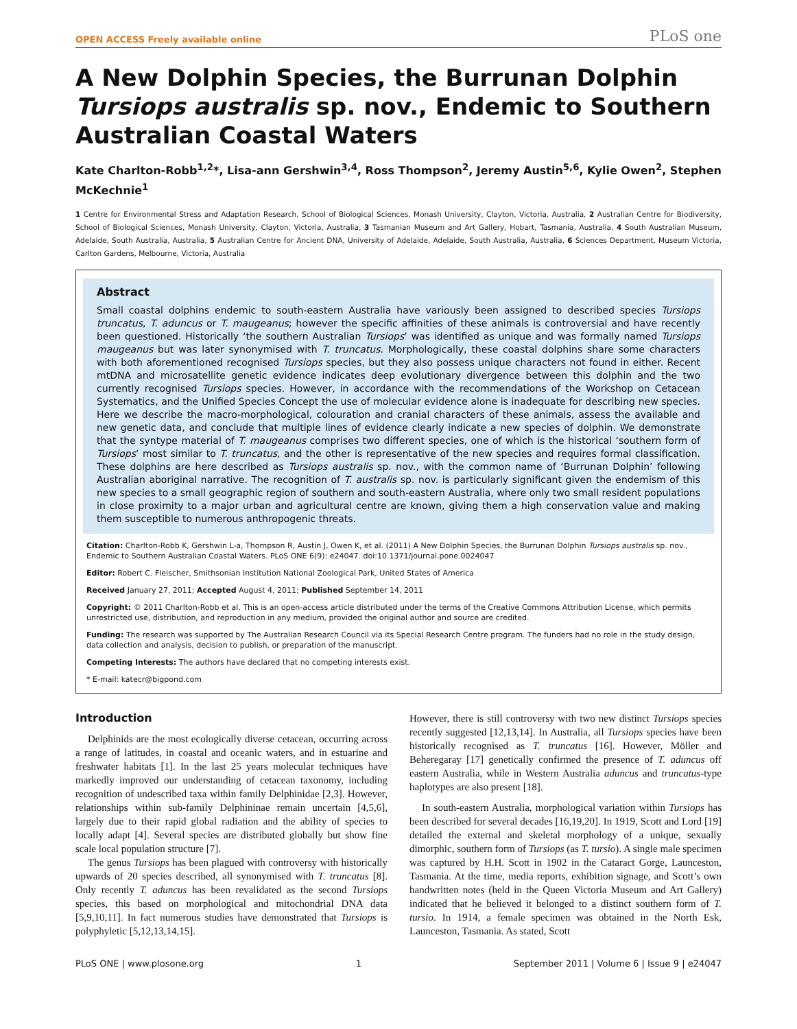OPEN ACCESS Freely available online PLoS one
A New Dolphin Species, the Burrunan Dolphin Tursiops australis sp. nov., Endemic to Southern Australian Coastal Waters
Kate Charlton-Robb<sup>1,2</sup>*, Lisa-ann Gershwin<sup>3,4</sup>, Ross Thompson<sup>2</sup>, Jeremy Austin<sup>5,6</sup>, Kylie Owen<sup>2</sup>, Stephen McKechnie<sup>1</sup>
1 Centre for Environmental Stress and Adaptation Research, School of Biological Sciences, Monash University, Clayton, Victoria, Australia, 2 Australian Centre for Biodiversity, School of Biological Sciences, Monash University, Clayton, Victoria, Australia, 3 Tasmanian Museum and Art Gallery, Hobart, Tasmania, Australia, 4 South Australian Museum, Adelaide, South Australia, Australia, 5 Australian Centre for Ancient DNA, University of Adelaide, Adelaide, South Australia, Australia, 6 Sciences Department, Museum Victoria, Carlton Gardens, Melbourne, Victoria, Australia
Abstract
Small coastal dolphins endemic to south-eastern Australia have variously been assigned to described species Tursiops truncatus, T. aduncus or T. maugeanus; however the specific affinities of these animals is controversial and have recently been questioned. Historically ‘the southern Australian Tursiops’ was identified as unique and was formally named Tursiops maugeanus but was later synonymised with T. truncatus. Morphologically, these coastal dolphins share some characters with both aforementioned recognised Tursiops species, but they also possess unique characters not found in either. Recent mtDNA and microsatellite genetic evidence indicates deep evolutionary divergence between this dolphin and the two currently recognised Tursiops species. However, in accordance with the recommendations of the Workshop on Cetacean Systematics, and the Unified Species Concept the use of molecular evidence alone is inadequate for describing new species. Here we describe the macro-morphological, colouration and cranial characters of these animals, assess the available and new genetic data, and conclude that multiple lines of evidence clearly indicate a new species of dolphin. We demonstrate that the syntype material of T. maugeanus comprises two different species, one of which is the historical ‘southern form of Tursiops’ most similar to T. truncatus, and the other is representative of the new species and requires formal classification. These dolphins are here described as Tursiops australis sp. nov., with the common name of ‘Burrunan Dolphin’ following Australian aboriginal narrative. The recognition of T. australis sp. nov. is particularly significant given the endemism of this new species to a small geographic region of southern and south-eastern Australia, where only two small resident populations in close proximity to a major urban and agricultural centre are known, giving them a high conservation value and making them susceptible to numerous anthropogenic threats.
Citation: Charlton-Robb K, Gershwin L-a, Thompson R, Austin J, Owen K, et al. (2011) A New Dolphin Species, the Burrunan Dolphin Tursiops australis sp. nov., Endemic to Southern Australian Coastal Waters. PLoS ONE 6(9): e24047. doi:10.1371/journal.pone.0024047
Editor: Robert C. Fleischer, Smithsonian Institution National Zoological Park, United States of America
Received January 27, 2011; Accepted August 4, 2011; Published September 14, 2011
Copyright: © 2011 Charlton-Robb et al. This is an open-access article distributed under the terms of the Creative Commons Attribution License, which permits unrestricted use, distribution, and reproduction in any medium, provided the original author and source are credited.
Funding: The research was supported by The Australian Research Council via its Special Research Centre program. The funders had no role in the study design, data collection and analysis, decision to publish, or preparation of the manuscript.
Competing Interests: The authors have declared that no competing interests exist.
* E-mail: katecr@bigpond.com
Introduction
Delphinids are the most ecologically diverse cetacean, occurring across a range of latitudes, in coastal and oceanic waters, and in estuarine and freshwater habitats [1]. In the last 25 years molecular techniques have markedly improved our understanding of cetacean taxonomy, including recognition of undescribed taxa within family Delphinidae [2,3]. However, relationships within sub-family Delphininae remain uncertain [4,5,6], largely due to their rapid global radiation and the ability of species to locally adapt [4]. Several species are distributed globally but show fine scale local population structure [7].
The genus Tursiops has been plagued with controversy with historically upwards of 20 species described, all synonymised with T. truncatus [8]. Only recently T. aduncus has been revalidated as the second Tursiops species, this based on morphological and mitochondrial DNA data [5,9,10,11]. In fact numerous studies have demonstrated that Tursiops is polyphyletic [5,12,13,14,15].
However, there is still controversy with two new distinct Tursiops species recently suggested [12,13,14]. In Australia, all Tursiops species have been historically recognised as T. truncatus [16]. However, Möller and Beheregaray [17] genetically confirmed the presence of T. aduncus off eastern Australia, while in Western Australia aduncus and truncatus-type haplotypes are also present [18].
In south-eastern Australia, morphological variation within Tursiops has been described for several decades [16,19,20]. In 1919, Scott and Lord [19] detailed the external and skeletal morphology of a unique, sexually dimorphic, southern form of Tursiops (as T. tursio). A single male specimen was captured by H.H. Scott in 1902 in the Cataract Gorge, Launceston, Tasmania. At the time, media reports, exhibition signage, and Scott’s own handwritten notes (held in the Queen Victoria Museum and Art Gallery) indicated that he believed it belonged to a distinct southern form of T. tursio. In 1914, a female specimen was obtained in the North Esk, Launceston, Tasmania. As stated, Scott
PLoS ONE | www.plosone.org 1 September 2011 | Volume 6 | Issue 9 | e24047